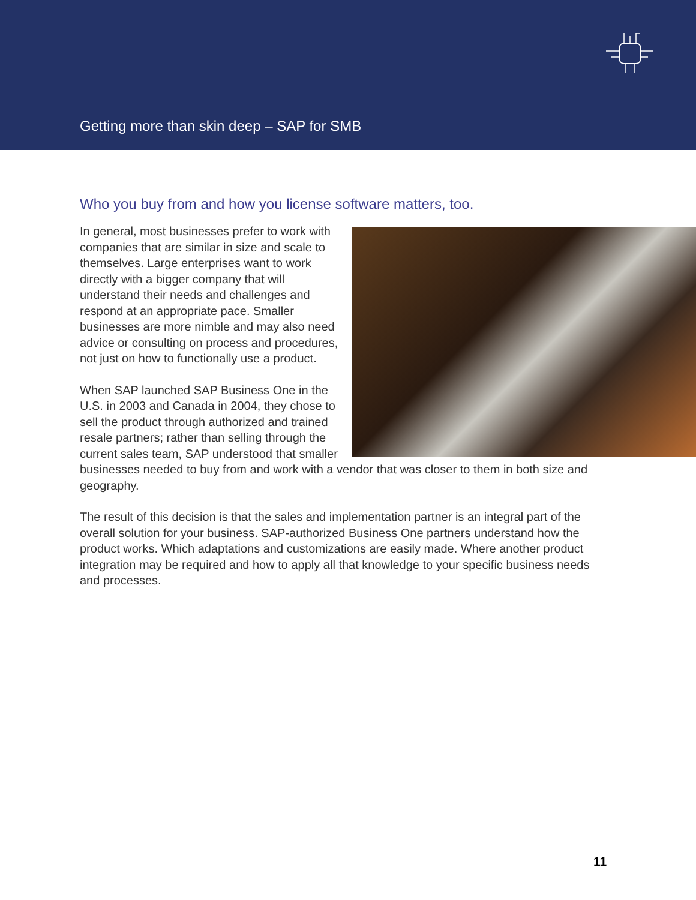Getting more than skin deep – SAP for SMB
Who you buy from and how you license software matters, too.
In general, most businesses prefer to work with companies that are similar in size and scale to themselves. Large enterprises want to work directly with a bigger company that will understand their needs and challenges and respond at an appropriate pace. Smaller businesses are more nimble and may also need advice or consulting on process and procedures, not just on how to functionally use a product.
When SAP launched SAP Business One in the U.S. in 2003 and Canada in 2004, they chose to sell the product through authorized and trained resale partners; rather than selling through the current sales team, SAP understood that smaller businesses needed to buy from and work with a vendor that was closer to them in both size and geography.
The result of this decision is that the sales and implementation partner is an integral part of the overall solution for your business. SAP-authorized Business One partners understand how the product works. Which adaptations and customizations are easily made. Where another product integration may be required and how to apply all that knowledge to your specific business needs and processes.
11